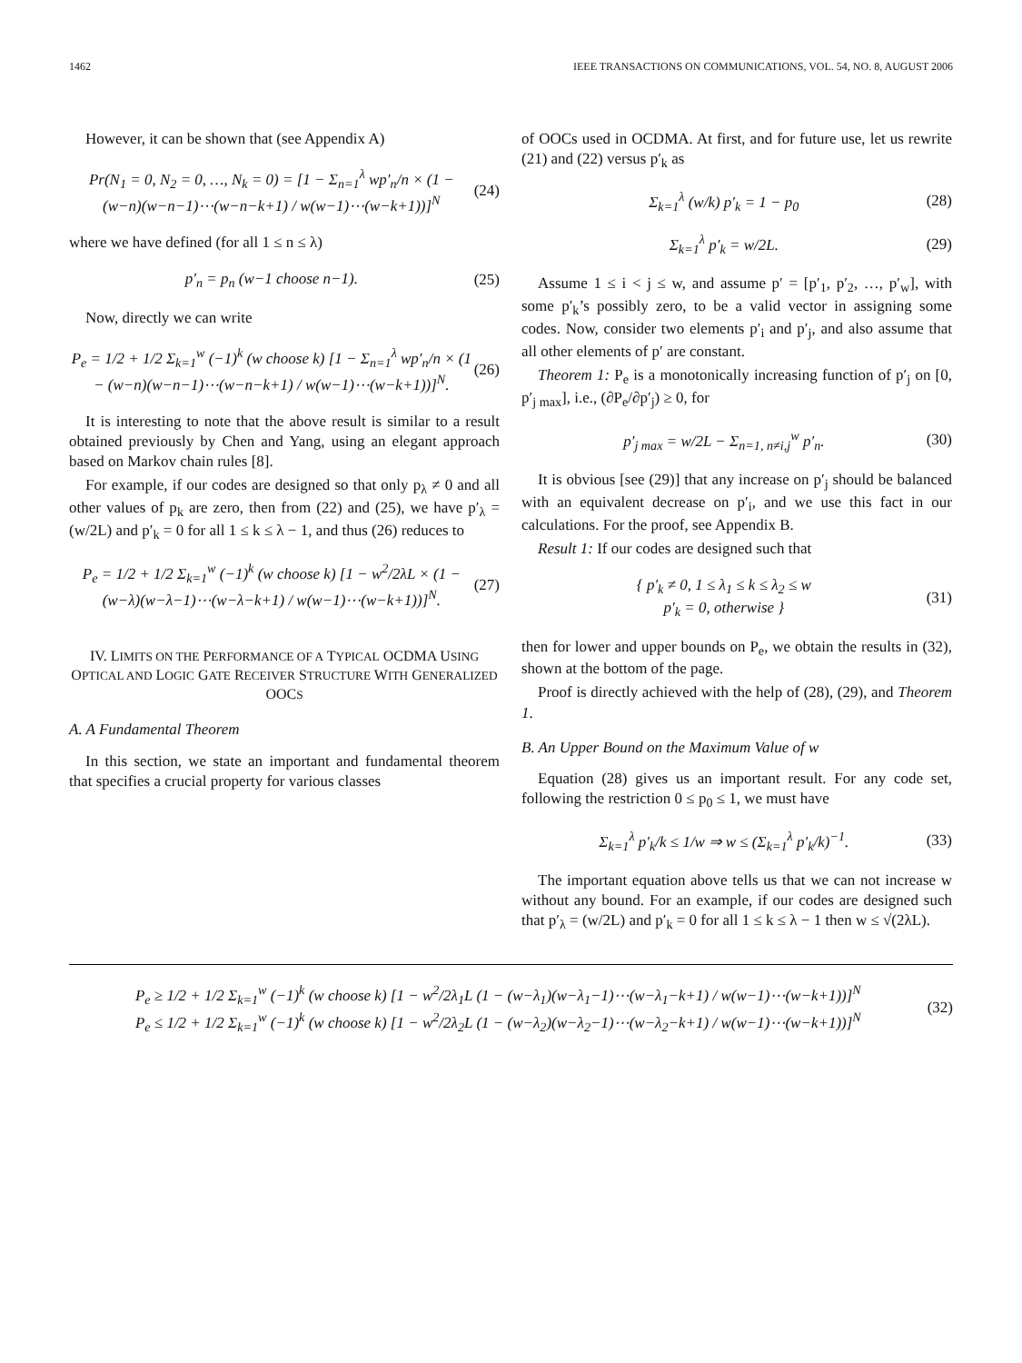1462 IEEE TRANSACTIONS ON COMMUNICATIONS, VOL. 54, NO. 8, AUGUST 2006
However, it can be shown that (see Appendix A)
Pr(N<sub>1</sub> = 0, N<sub>2</sub> = 0, …, N<sub>k</sub> = 0) = [1 − Σ<sub>n=1</sub><sup>λ</sup> wp′<sub>n</sub>/n × (1 − (w−n)(w−n−1)⋯(w−n−k+1) / w(w−1)⋯(w−k+1))]<sup>N</sup>
(24)
where we have defined (for all 1 ≤ n ≤ λ)
p′<sub>n</sub> = p<sub>n</sub> (w−1 choose n−1). (25)
Now, directly we can write
P<sub>e</sub> = 1/2 + 1/2 Σ<sub>k=1</sub><sup>w</sup> (−1)<sup>k</sup> (w choose k) [1 − Σ<sub>n=1</sub><sup>λ</sup> wp′<sub>n</sub>/n × (1 − (w−n)(w−n−1)⋯(w−n−k+1) / w(w−1)⋯(w−k+1))]<sup>N</sup>.
(26)
It is interesting to note that the above result is similar to a result obtained previously by Chen and Yang, using an elegant approach based on Markov chain rules [8].
For example, if our codes are designed so that only p<sub>λ</sub> ≠ 0 and all other values of p<sub>k</sub> are zero, then from (22) and (25), we have p′<sub>λ</sub> = (w/2L) and p′<sub>k</sub> = 0 for all 1 ≤ k ≤ λ − 1, and thus (26) reduces to
P<sub>e</sub> = 1/2 + 1/2 Σ<sub>k=1</sub><sup>w</sup> (−1)<sup>k</sup> (w choose k) [1 − w<sup>2</sup>/2λL × (1 − (w−λ)(w−λ−1)⋯(w−λ−k+1) / w(w−1)⋯(w−k+1))]<sup>N</sup>.
(27)
IV. LIMITS ON THE PERFORMANCE OF A TYPICAL OCDMA USING OPTICAL AND LOGIC GATE RECEIVER STRUCTURE WITH GENERALIZED OOCS
A. A Fundamental Theorem
In this section, we state an important and fundamental theorem that specifies a crucial property for various classes
of OOCs used in OCDMA. At first, and for future use, let us rewrite (21) and (22) versus p′<sub>k</sub> as
Σ<sub>k=1</sub><sup>λ</sup> (w/k) p′<sub>k</sub> = 1 − p<sub>0</sub> (28)
Σ<sub>k=1</sub><sup>λ</sup> p′<sub>k</sub> = w/2L. (29)
Assume 1 ≤ i < j ≤ w, and assume p′ = [p′<sub>1</sub>, p′<sub>2</sub>, …, p′<sub>w</sub>], with some p′<sub>k</sub>’s possibly zero, to be a valid vector in assigning some codes. Now, consider two elements p′<sub>i</sub> and p′<sub>j</sub>, and also assume that all other elements of p′ are constant.
Theorem 1: P<sub>e</sub> is a monotonically increasing function of p′<sub>j</sub> on [0, p′<sub>j max</sub>], i.e., (∂P<sub>e</sub>/∂p′<sub>j</sub>) ≥ 0, for
p′<sub>j max</sub> = w/2L − Σ<sub>n=1, n≠i,j</sub><sup>w</sup> p′<sub>n</sub>.
(30)
It is obvious [see (29)] that any increase on p′<sub>j</sub> should be balanced with an equivalent decrease on p′<sub>i</sub>, and we use this fact in our calculations. For the proof, see Appendix B.
Result 1: If our codes are designed such that
{ p′<sub>k</sub> ≠ 0, 1 ≤ λ<sub>1</sub> ≤ k ≤ λ<sub>2</sub> ≤ w
p′<sub>k</sub> = 0, otherwise }
(31)
then for lower and upper bounds on P<sub>e</sub>, we obtain the results in (32), shown at the bottom of the page.
Proof is directly achieved with the help of (28), (29), and Theorem 1.
B. An Upper Bound on the Maximum Value of w
Equation (28) gives us an important result. For any code set, following the restriction 0 ≤ p<sub>0</sub> ≤ 1, we must have
Σ<sub>k=1</sub><sup>λ</sup> p′<sub>k</sub>/k ≤ 1/w ⇒ w ≤ (Σ<sub>k=1</sub><sup>λ</sup> p′<sub>k</sub>/k)<sup>−1</sup>.
(33)
The important equation above tells us that we can not increase w without any bound. For an example, if our codes are designed such that p′<sub>λ</sub> = (w/2L) and p′<sub>k</sub> = 0 for all 1 ≤ k ≤ λ − 1 then w ≤ √(2λL).
P<sub>e</sub> ≥ 1/2 + 1/2 Σ<sub>k=1</sub><sup>w</sup> (−1)<sup>k</sup> (w choose k) [1 − w<sup>2</sup>/2λ<sub>1</sub>L (1 − (w−λ<sub>1</sub>)(w−λ<sub>1</sub>−1)⋯(w−λ<sub>1</sub>−k+1) / w(w−1)⋯(w−k+1))]<sup>N</sup>
P<sub>e</sub> ≤ 1/2 + 1/2 Σ<sub>k=1</sub><sup>w</sup> (−1)<sup>k</sup> (w choose k) [1 − w<sup>2</sup>/2λ<sub>2</sub>L (1 − (w−λ<sub>2</sub>)(w−λ<sub>2</sub>−1)⋯(w−λ<sub>2</sub>−k+1) / w(w−1)⋯(w−k+1))]<sup>N</sup>
(32)